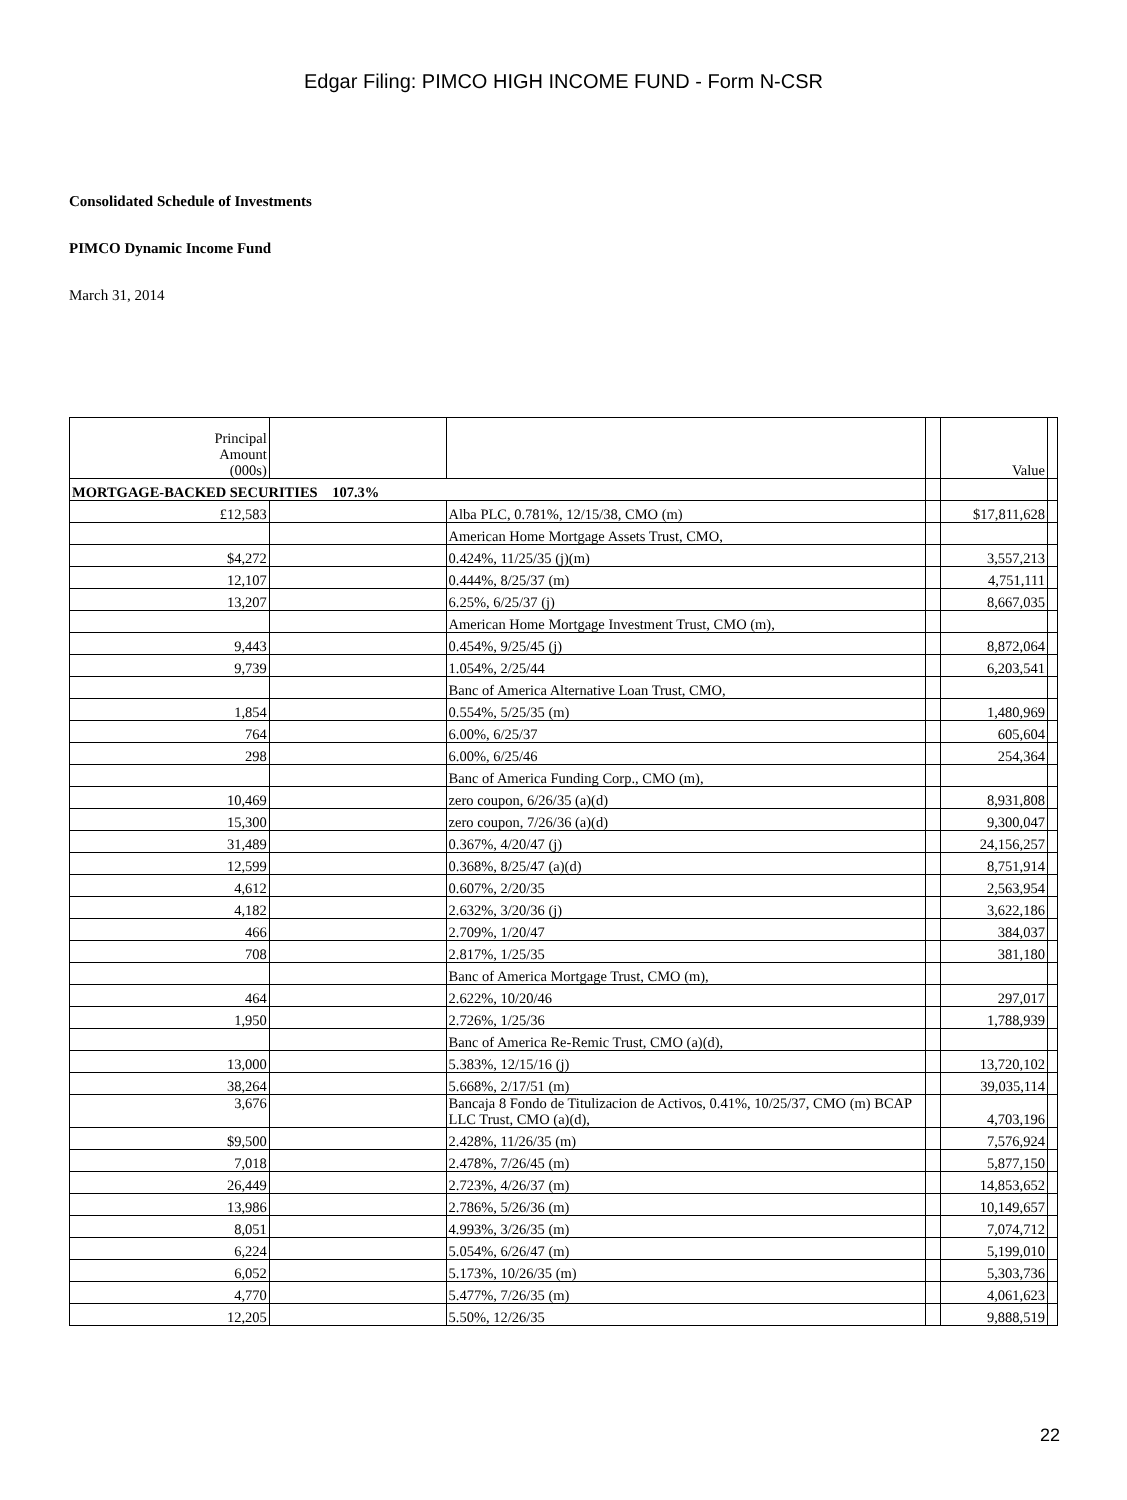Edgar Filing: PIMCO HIGH INCOME FUND - Form N-CSR
Consolidated Schedule of Investments
PIMCO Dynamic Income Fund
March 31, 2014
| Principal Amount (000s) | | | | Value | |
| MORTGAGE-BACKED SECURITIES 107.3% | | | | | |
| £12,583 | | Alba PLC, 0.781%, 12/15/38, CMO (m) | | $17,811,628 | |
| | | American Home Mortgage Assets Trust, CMO, | | | |
| $4,272 | | 0.424%, 11/25/35 (j)(m) | | 3,557,213 | |
| 12,107 | | 0.444%, 8/25/37 (m) | | 4,751,111 | |
| 13,207 | | 6.25%, 6/25/37 (j) | | 8,667,035 | |
| | | American Home Mortgage Investment Trust, CMO (m), | | | |
| 9,443 | | 0.454%, 9/25/45 (j) | | 8,872,064 | |
| 9,739 | | 1.054%, 2/25/44 | | 6,203,541 | |
| | | Banc of America Alternative Loan Trust, CMO, | | | |
| 1,854 | | 0.554%, 5/25/35 (m) | | 1,480,969 | |
| 764 | | 6.00%, 6/25/37 | | 605,604 | |
| 298 | | 6.00%, 6/25/46 | | 254,364 | |
| | | Banc of America Funding Corp., CMO (m), | | | |
| 10,469 | | zero coupon, 6/26/35 (a)(d) | | 8,931,808 | |
| 15,300 | | zero coupon, 7/26/36 (a)(d) | | 9,300,047 | |
| 31,489 | | 0.367%, 4/20/47 (j) | | 24,156,257 | |
| 12,599 | | 0.368%, 8/25/47 (a)(d) | | 8,751,914 | |
| 4,612 | | 0.607%, 2/20/35 | | 2,563,954 | |
| 4,182 | | 2.632%, 3/20/36 (j) | | 3,622,186 | |
| 466 | | 2.709%, 1/20/47 | | 384,037 | |
| 708 | | 2.817%, 1/25/35 | | 381,180 | |
| | | Banc of America Mortgage Trust, CMO (m), | | | |
| 464 | | 2.622%, 10/20/46 | | 297,017 | |
| 1,950 | | 2.726%, 1/25/36 | | 1,788,939 | |
| | | Banc of America Re-Remic Trust, CMO (a)(d), | | | |
| 13,000 | | 5.383%, 12/15/16 (j) | | 13,720,102 | |
| 38,264 | | 5.668%, 2/17/51 (m) | | 39,035,114 | |
| 3,676 | | Bancaja 8 Fondo de Titulizacion de Activos, 0.41%, 10/25/37, CMO (m) BCAP LLC Trust, CMO (a)(d), | | 4,703,196 | |
| $9,500 | | 2.428%, 11/26/35 (m) | | 7,576,924 | |
| 7,018 | | 2.478%, 7/26/45 (m) | | 5,877,150 | |
| 26,449 | | 2.723%, 4/26/37 (m) | | 14,853,652 | |
| 13,986 | | 2.786%, 5/26/36 (m) | | 10,149,657 | |
| 8,051 | | 4.993%, 3/26/35 (m) | | 7,074,712 | |
| 6,224 | | 5.054%, 6/26/47 (m) | | 5,199,010 | |
| 6,052 | | 5.173%, 10/26/35 (m) | | 5,303,736 | |
| 4,770 | | 5.477%, 7/26/35 (m) | | 4,061,623 | |
| 12,205 | | 5.50%, 12/26/35 | | 9,888,519 | |
22